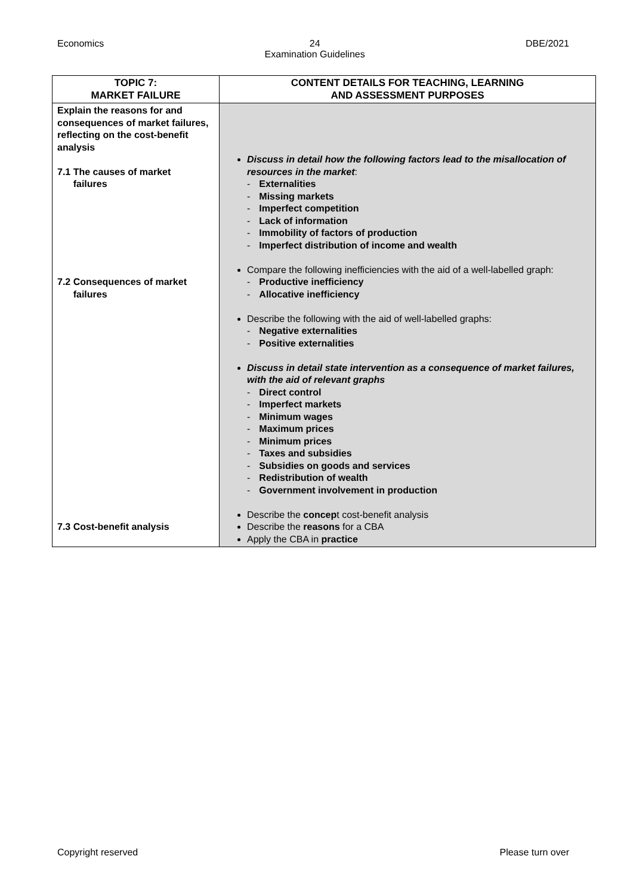Economics 24
Examination Guidelines DBE/2021
| TOPIC 7: MARKET FAILURE | CONTENT DETAILS FOR TEACHING, LEARNING AND ASSESSMENT PURPOSES |
| --- | --- |
| Explain the reasons for and consequences of market failures, reflecting on the cost-benefit analysis 7.1 The causes of market failures 7.2 Consequences of market failures 7.3 Cost-benefit analysis | Discuss in detail how the following factors lead to the misallocation of resources in the market : Externalities Missing markets Imperfect competition Lack of information Immobility of factors of production Imperfect distribution of income and wealth Compare the following inefficiencies with the aid of a well-labelled graph: Productive inefficiency Allocative inefficiency Describe the following with the aid of well-labelled graphs: Negative externalities Positive externalities Discuss in detail state intervention as a consequence of market failures, with the aid of relevant graphs Direct control Imperfect markets Minimum wages Maximum prices Minimum prices Taxes and subsidies Subsidies on goods and services Redistribution of wealth Government involvement in production Describe the concep t cost-benefit analysis Describe the reasons for a CBA Apply the CBA in practice |
Copyright reserved Please turn over